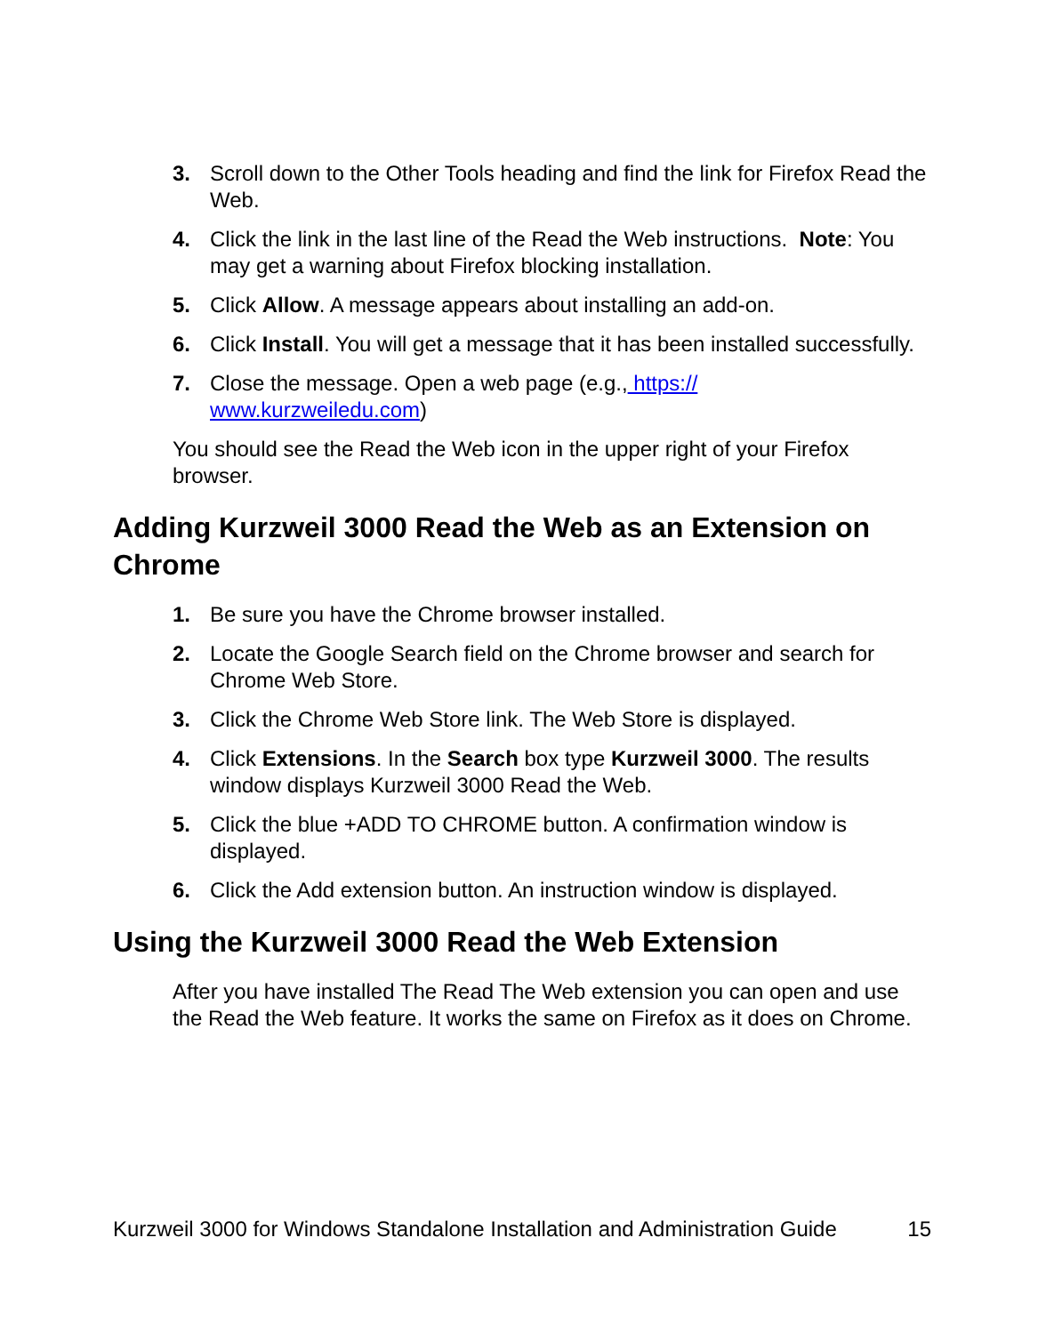3. Scroll down to the Other Tools heading and find the link for Firefox Read the Web.
4. Click the link in the last line of the Read the Web instructions. Note: You may get a warning about Firefox blocking installation.
5. Click Allow. A message appears about installing an add-on.
6. Click Install. You will get a message that it has been installed successfully.
7. Close the message. Open a web page (e.g., https://
www.kurzweiledu.com)
You should see the Read the Web icon in the upper right of your Firefox browser.
Adding Kurzweil 3000 Read the Web as an Extension on Chrome
1. Be sure you have the Chrome browser installed.
2. Locate the Google Search field on the Chrome browser and search for Chrome Web Store.
3. Click the Chrome Web Store link. The Web Store is displayed.
4. Click Extensions. In the Search box type Kurzweil 3000. The results window displays Kurzweil 3000 Read the Web.
5. Click the blue +ADD TO CHROME button. A confirmation window is displayed.
6. Click the Add extension button. An instruction window is displayed.
Using the Kurzweil 3000 Read the Web Extension
After you have installed The Read The Web extension you can open and use the Read the Web feature. It works the same on Firefox as it does on Chrome.
Kurzweil 3000 for Windows Standalone Installation and Administration Guide 15